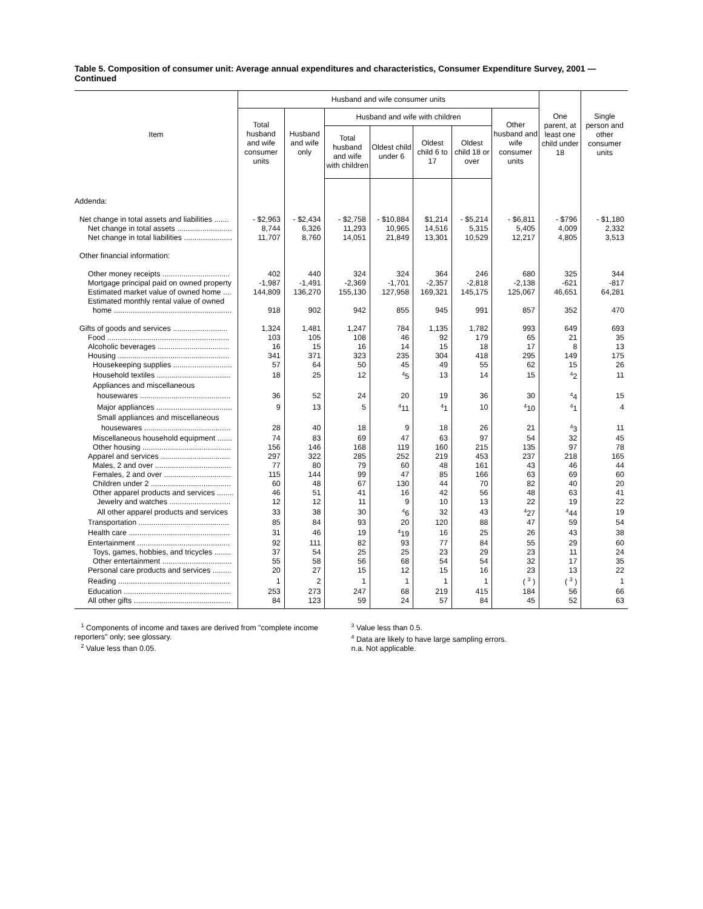Table 5. Composition of consumer unit: Average annual expenditures and characteristics, Consumer Expenditure Survey, 2001 — Continued
| Item | Husband and wife consumer units | | | | | | | One parent, at least one child under 18 | Single person and other consumer units |
| --- | --- | --- | --- | --- | --- | --- | --- | --- | --- |
| | Total husband and wife consumer units | Husband and wife only | Husband and wife with children | | | | Other husband and wife consumer units | | |
| | | | Total husband and wife with children | Oldest child under 6 | Oldest child 6 to 17 | Oldest child 18 or over | | | |
| Addenda: | | | | | | | | | |
| Net change in total assets and liabilities ....... | - $2,963 | - $2,434 | - $2,758 | - $10,884 | $1,214 | - $5,214 | - $6,811 | - $796 | - $1,180 |
| Net change in total assets .......................... | 8,744 | 6,326 | 11,293 | 10,965 | 14,516 | 5,315 | 5,405 | 4,009 | 2,332 |
| Net change in total liabilities ....................... | 11,707 | 8,760 | 14,051 | 21,849 | 13,301 | 10,529 | 12,217 | 4,805 | 3,513 |
| Other financial information: | | | | | | | | | |
| Other money receipts ................................ | 402 | 440 | 324 | 324 | 364 | 246 | 680 | 325 | 344 |
| Mortgage principal paid on owned property | -1,987 | -1,491 | -2,369 | -1,701 | -2,357 | -2,818 | -2,138 | -621 | -817 |
| Estimated market value of owned home .... | 144,809 | 136,270 | 155,130 | 127,958 | 169,321 | 145,175 | 125,067 | 46,651 | 64,281 |
| Estimated monthly rental value of owned | | | | | | | | | |
| home ........................................................ | 918 | 902 | 942 | 855 | 945 | 991 | 857 | 352 | 470 |
| Gifts of goods and services .......................... | 1,324 | 1,481 | 1,247 | 784 | 1,135 | 1,782 | 993 | 649 | 693 |
| Food .......................................................... | 103 | 105 | 108 | 46 | 92 | 179 | 65 | 21 | 35 |
| Alcoholic beverages .................................. | 16 | 15 | 16 | 14 | 15 | 18 | 17 | 8 | 13 |
| Housing ..................................................... | 341 | 371 | 323 | 235 | 304 | 418 | 295 | 149 | 175 |
| Housekeeping supplies ............................ | 57 | 64 | 50 | 45 | 49 | 55 | 62 | 15 | 26 |
| Household textiles ................................... | 18 | 25 | 12 | <sup>4</sup> 5 | 13 | 14 | 15 | <sup>4</sup> 2 | 11 |
| Appliances and miscellaneous | | | | | | | | | |
| housewares ........................................... | 36 | 52 | 24 | 20 | 19 | 36 | 30 | <sup>4</sup> 4 | 15 |
| Major appliances .................................... | 9 | 13 | 5 | <sup>4</sup> 11 | <sup>4</sup> 1 | 10 | <sup>4</sup> 10 | <sup>4</sup> 1 | 4 |
| Small appliances and miscellaneous | | | | | | | | | |
| housewares ......................................... | 28 | 40 | 18 | 9 | 18 | 26 | 21 | <sup>4</sup> 3 | 11 |
| Miscellaneous household equipment ....... | 74 | 83 | 69 | 47 | 63 | 97 | 54 | 32 | 45 |
| Other housing .......................................... | 156 | 146 | 168 | 119 | 160 | 215 | 135 | 97 | 78 |
| Apparel and services ................................. | 297 | 322 | 285 | 252 | 219 | 453 | 237 | 218 | 165 |
| Males, 2 and over .................................... | 77 | 80 | 79 | 60 | 48 | 161 | 43 | 46 | 44 |
| Females, 2 and over ................................ | 115 | 144 | 99 | 47 | 85 | 166 | 63 | 69 | 60 |
| Children under 2 ...................................... | 60 | 48 | 67 | 130 | 44 | 70 | 82 | 40 | 20 |
| Other apparel products and services ........ | 46 | 51 | 41 | 16 | 42 | 56 | 48 | 63 | 41 |
| Jewelry and watches ............................. | 12 | 12 | 11 | 9 | 10 | 13 | 22 | 19 | 22 |
| All other apparel products and services | 33 | 38 | 30 | <sup>4</sup> 6 | 32 | 43 | <sup>4</sup> 27 | <sup>4</sup> 44 | 19 |
| Transportation ........................................... | 85 | 84 | 93 | 20 | 120 | 88 | 47 | 59 | 54 |
| Health care ................................................ | 31 | 46 | 19 | <sup>4</sup> 19 | 16 | 25 | 26 | 43 | 38 |
| Entertainment ............................................ | 92 | 111 | 82 | 93 | 77 | 84 | 55 | 29 | 60 |
| Toys, games, hobbies, and tricycles ........ | 37 | 54 | 25 | 25 | 23 | 29 | 23 | 11 | 24 |
| Other entertainment ................................. | 55 | 58 | 56 | 68 | 54 | 54 | 32 | 17 | 35 |
| Personal care products and services ......... | 20 | 27 | 15 | 12 | 15 | 16 | 23 | 13 | 22 |
| Reading ..................................................... | 1 | 2 | 1 | 1 | 1 | 1 | ( <sup>3</sup> ) | ( <sup>3</sup> ) | 1 |
| Education ................................................... | 253 | 273 | 247 | 68 | 219 | 415 | 184 | 56 | 66 |
| All other gifts .............................................. | 84 | 123 | 59 | 24 | 57 | 84 | 45 | 52 | 63 |
<sup>1</sup> Components of income and taxes are derived from "complete income reporters" only; see glossary.
<sup>2</sup> Value less than 0.05.
<sup>3</sup> Value less than 0.5.
<sup>4</sup> Data are likely to have large sampling errors.
n.a. Not applicable.